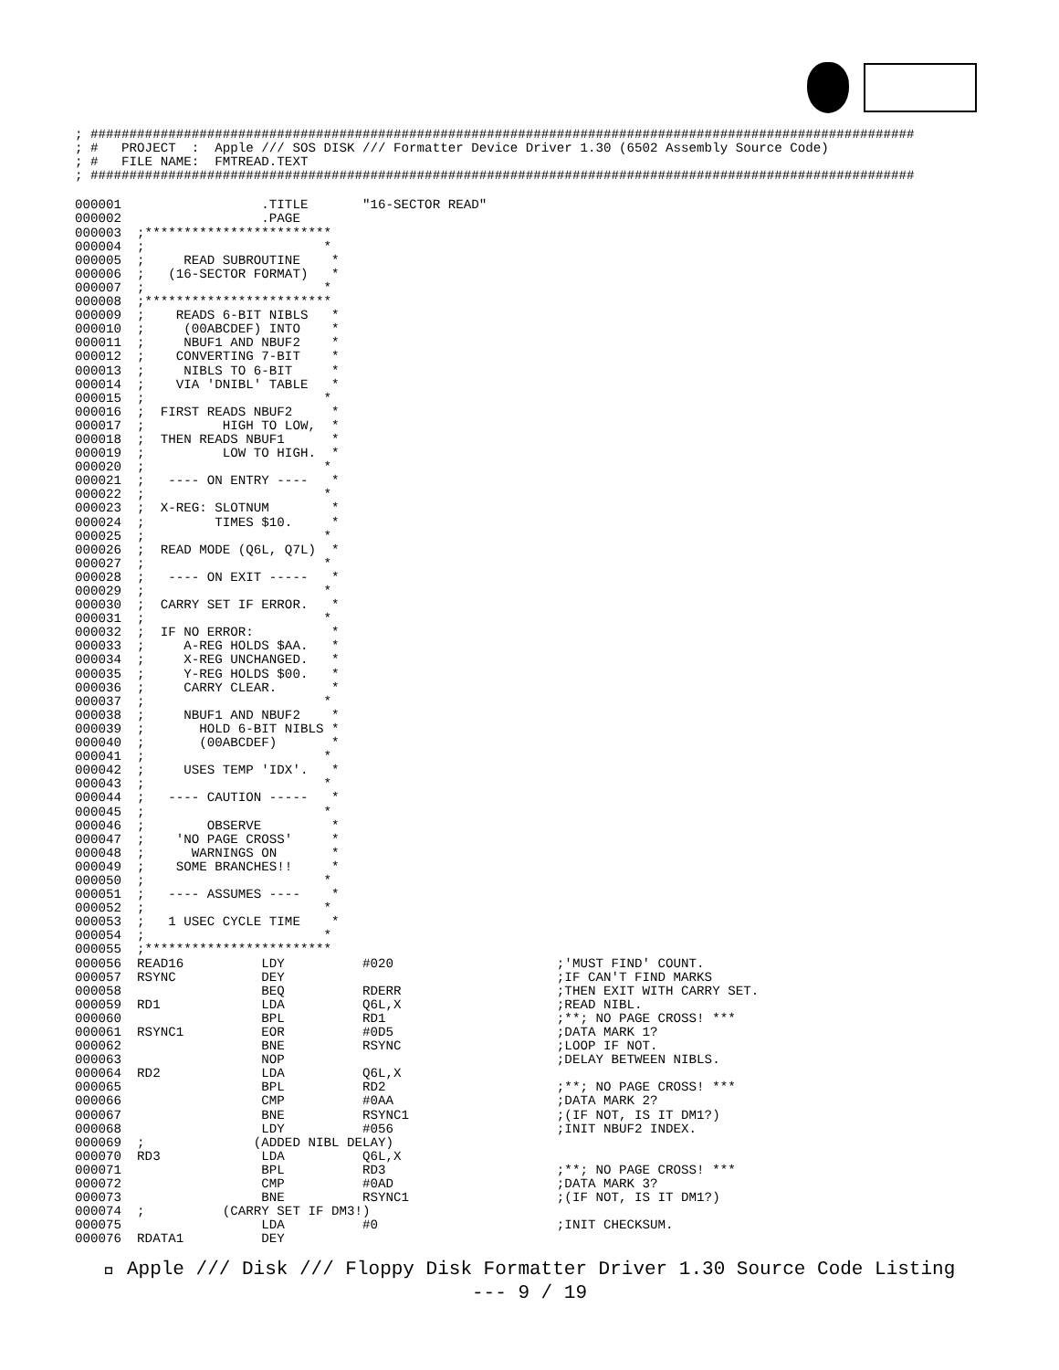; ##########################################################################################################
; #   PROJECT  :  Apple /// SOS DISK /// Formatter Device Driver 1.30 (6502 Assembly Source Code)
; #   FILE NAME:  FMTREAD.TEXT
; ##########################################################################################################
000001                  .TITLE       "16-SECTOR READ"
000002                  .PAGE
000003  ;************************
000004  ;                       *
000005  ;     READ SUBROUTINE    *
000006  ;   (16-SECTOR FORMAT)   *
000007  ;                       *
000008  ;************************
000009  ;    READS 6-BIT NIBLS   *
000010  ;     (00ABCDEF) INTO    *
000011  ;     NBUF1 AND NBUF2    *
000012  ;    CONVERTING 7-BIT    *
000013  ;     NIBLS TO 6-BIT     *
000014  ;    VIA 'DNIBL' TABLE   *
000015  ;                       *
000016  ;  FIRST READS NBUF2     *
000017  ;          HIGH TO LOW,  *
000018  ;  THEN READS NBUF1      *
000019  ;          LOW TO HIGH.  *
000020  ;                       *
000021  ;   ---- ON ENTRY ----   *
000022  ;                       *
000023  ;  X-REG: SLOTNUM        *
000024  ;         TIMES $10.     *
000025  ;                       *
000026  ;  READ MODE (Q6L, Q7L)  *
000027  ;                       *
000028  ;   ---- ON EXIT -----   *
000029  ;                       *
000030  ;  CARRY SET IF ERROR.   *
000031  ;                       *
000032  ;  IF NO ERROR:          *
000033  ;     A-REG HOLDS $AA.   *
000034  ;     X-REG UNCHANGED.   *
000035  ;     Y-REG HOLDS $00.   *
000036  ;     CARRY CLEAR.       *
000037  ;                       *
000038  ;     NBUF1 AND NBUF2    *
000039  ;       HOLD 6-BIT NIBLS *
000040  ;       (00ABCDEF)       *
000041  ;                       *
000042  ;     USES TEMP 'IDX'.   *
000043  ;                       *
000044  ;   ---- CAUTION -----   *
000045  ;                       *
000046  ;        OBSERVE         *
000047  ;    'NO PAGE CROSS'     *
000048  ;      WARNINGS ON       *
000049  ;    SOME BRANCHES!!     *
000050  ;                       *
000051  ;   ---- ASSUMES ----    *
000052  ;                       *
000053  ;   1 USEC CYCLE TIME    *
000054  ;                       *
000055  ;************************
000056  READ16          LDY          #020                     ;'MUST FIND' COUNT.
000057  RSYNC           DEY                                   ;IF CAN'T FIND MARKS
000058                  BEQ          RDERR                    ;THEN EXIT WITH CARRY SET.
000059  RD1             LDA          Q6L,X                    ;READ NIBL.
000060                  BPL          RD1                      ;**; NO PAGE CROSS! ***
000061  RSYNC1          EOR          #0D5                     ;DATA MARK 1?
000062                  BNE          RSYNC                    ;LOOP IF NOT.
000063                  NOP                                   ;DELAY BETWEEN NIBLS.
000064  RD2             LDA          Q6L,X
000065                  BPL          RD2                      ;**; NO PAGE CROSS! ***
000066                  CMP          #0AA                     ;DATA MARK 2?
000067                  BNE          RSYNC1                   ;(IF NOT, IS IT DM1?)
000068                  LDY          #056                     ;INIT NBUF2 INDEX.
000069  ;              (ADDED NIBL DELAY)
000070  RD3             LDA          Q6L,X
000071                  BPL          RD3                      ;**; NO PAGE CROSS! ***
000072                  CMP          #0AD                     ;DATA MARK 3?
000073                  BNE          RSYNC1                   ;(IF NOT, IS IT DM1?)
000074  ;          (CARRY SET IF DM3!)
000075                  LDA          #0                       ;INIT CHECKSUM.
000076  RDATA1          DEY
 Apple /// Disk /// Floppy Disk Formatter Driver 1.30 Source Code Listing
--- 9 / 19